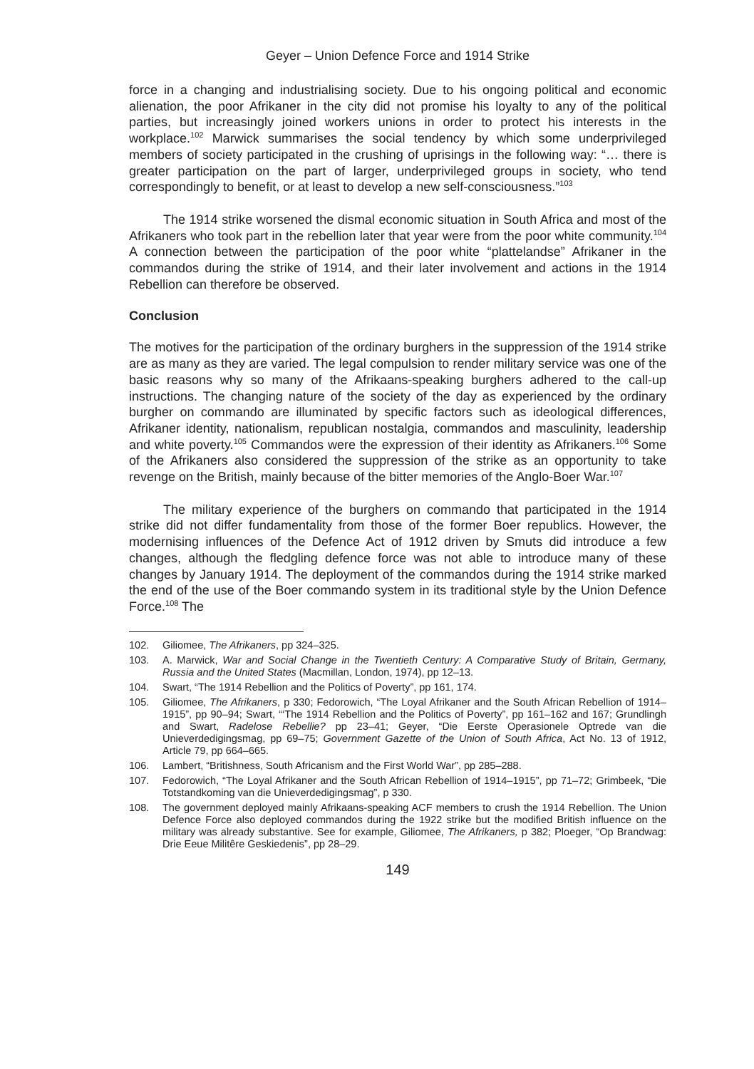Geyer – Union Defence Force and 1914 Strike
force in a changing and industrialising society. Due to his ongoing political and economic alienation, the poor Afrikaner in the city did not promise his loyalty to any of the political parties, but increasingly joined workers unions in order to protect his interests in the workplace.<sup>102</sup> Marwick summarises the social tendency by which some underprivileged members of society participated in the crushing of uprisings in the following way: “… there is greater participation on the part of larger, underprivileged groups in society, who tend correspondingly to benefit, or at least to develop a new self-consciousness.”<sup>103</sup>
The 1914 strike worsened the dismal economic situation in South Africa and most of the Afrikaners who took part in the rebellion later that year were from the poor white community.<sup>104</sup> A connection between the participation of the poor white “plattelandse” Afrikaner in the commandos during the strike of 1914, and their later involvement and actions in the 1914 Rebellion can therefore be observed.
Conclusion
The motives for the participation of the ordinary burghers in the suppression of the 1914 strike are as many as they are varied. The legal compulsion to render military service was one of the basic reasons why so many of the Afrikaans-speaking burghers adhered to the call-up instructions. The changing nature of the society of the day as experienced by the ordinary burgher on commando are illuminated by specific factors such as ideological differences, Afrikaner identity, nationalism, republican nostalgia, commandos and masculinity, leadership and white poverty.<sup>105</sup> Commandos were the expression of their identity as Afrikaners.<sup>106</sup> Some of the Afrikaners also considered the suppression of the strike as an opportunity to take revenge on the British, mainly because of the bitter memories of the Anglo-Boer War.<sup>107</sup>
The military experience of the burghers on commando that participated in the 1914 strike did not differ fundamentality from those of the former Boer republics. However, the modernising influences of the Defence Act of 1912 driven by Smuts did introduce a few changes, although the fledgling defence force was not able to introduce many of these changes by January 1914. The deployment of the commandos during the 1914 strike marked the end of the use of the Boer commando system in its traditional style by the Union Defence Force.<sup>108</sup> The
102. Giliomee, The Afrikaners, pp 324–325.
103. A. Marwick, War and Social Change in the Twentieth Century: A Comparative Study of Britain, Germany, Russia and the United States (Macmillan, London, 1974), pp 12–13.
104. Swart, “The 1914 Rebellion and the Politics of Poverty”, pp 161, 174.
105. Giliomee, The Afrikaners, p 330; Fedorowich, “The Loyal Afrikaner and the South African Rebellion of 1914–1915”, pp 90–94; Swart, “‘The 1914 Rebellion and the Politics of Poverty”, pp 161–162 and 167; Grundlingh and Swart, Radelose Rebellie? pp 23–41; Geyer, “Die Eerste Operasionele Optrede van die Unieverdedigingsmag, pp 69–75; Government Gazette of the Union of South Africa, Act No. 13 of 1912, Article 79, pp 664–665.
106. Lambert, “Britishness, South Africanism and the First World War”, pp 285–288.
107. Fedorowich, “The Loyal Afrikaner and the South African Rebellion of 1914–1915”, pp 71–72; Grimbeek, “Die Totstandkoming van die Unieverdedigingsmag”, p 330.
108. The government deployed mainly Afrikaans-speaking ACF members to crush the 1914 Rebellion. The Union Defence Force also deployed commandos during the 1922 strike but the modified British influence on the military was already substantive. See for example, Giliomee, The Afrikaners, p 382; Ploeger, “Op Brandwag: Drie Eeue Militêre Geskiedenis”, pp 28–29.
149